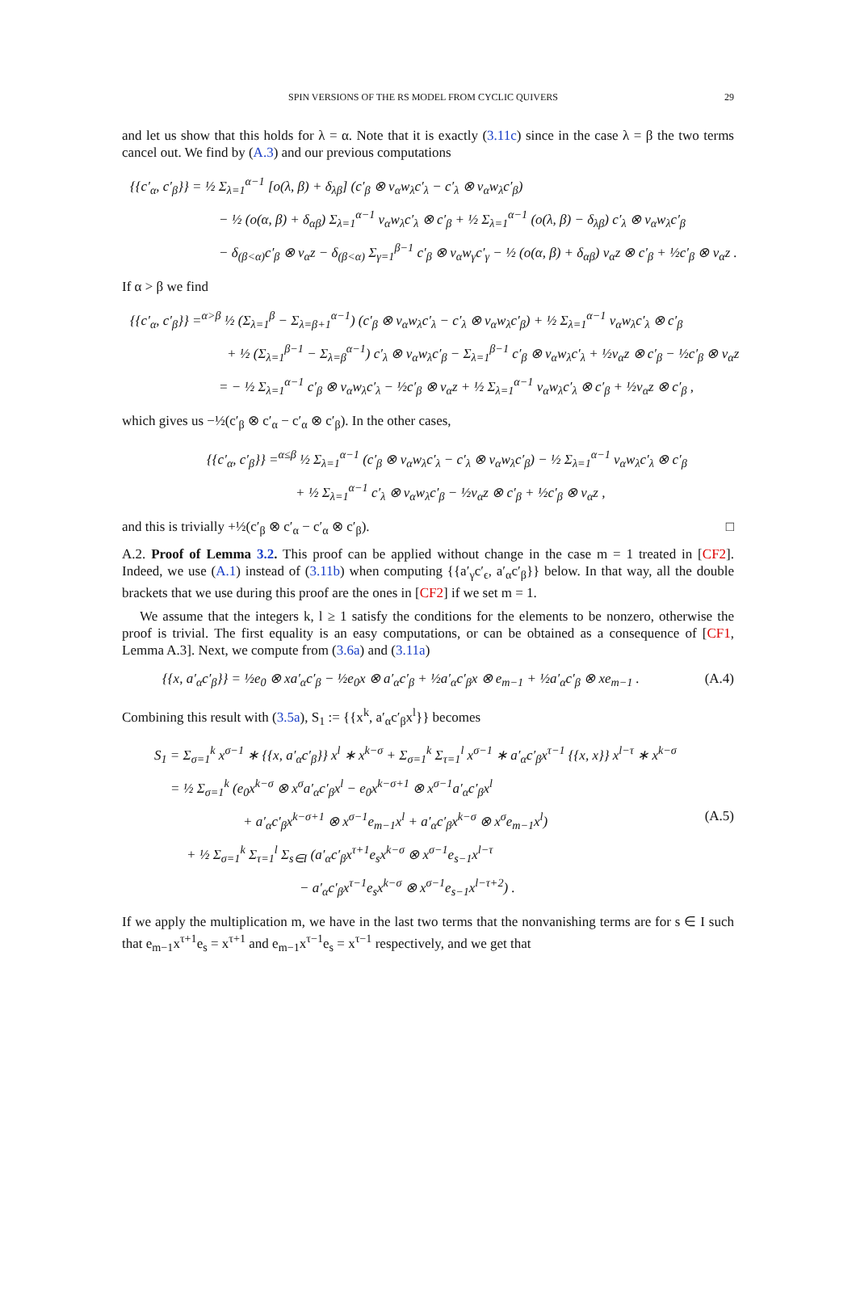SPIN VERSIONS OF THE RS MODEL FROM CYCLIC QUIVERS 29
and let us show that this holds for λ = α. Note that it is exactly (3.11c) since in the case λ = β the two terms cancel out. We find by (A.3) and our previous computations
{{c′<sub>α</sub>, c′<sub>β</sub>}} = ½ Σ<sub>λ=1</sub><sup>α−1</sup> [o(λ, β) + δ<sub>λβ</sub>] (c′<sub>β</sub> ⊗ v<sub>α</sub>w<sub>λ</sub>c′<sub>λ</sub> − c′<sub>λ</sub> ⊗ v<sub>α</sub>w<sub>λ</sub>c′<sub>β</sub>)
− ½ (o(α, β) + δ<sub>αβ</sub>) Σ<sub>λ=1</sub><sup>α−1</sup> v<sub>α</sub>w<sub>λ</sub>c′<sub>λ</sub> ⊗ c′<sub>β</sub> + ½ Σ<sub>λ=1</sub><sup>α−1</sup> (o(λ, β) − δ<sub>λβ</sub>) c′<sub>λ</sub> ⊗ v<sub>α</sub>w<sub>λ</sub>c′<sub>β</sub>
− δ<sub>(β<α)</sub>c′<sub>β</sub> ⊗ v<sub>α</sub>z − δ<sub>(β<α)</sub> Σ<sub>γ=1</sub><sup>β−1</sup> c′<sub>β</sub> ⊗ v<sub>α</sub>w<sub>γ</sub>c′<sub>γ</sub> − ½ (o(α, β) + δ<sub>αβ</sub>) v<sub>α</sub>z ⊗ c′<sub>β</sub> + ½c′<sub>β</sub> ⊗ v<sub>α</sub>z .
If α > β we find
{{c′<sub>α</sub>, c′<sub>β</sub>}} =<sup>α>β</sup> ½ (Σ<sub>λ=1</sub><sup>β</sup> − Σ<sub>λ=β+1</sub><sup>α−1</sup>) (c′<sub>β</sub> ⊗ v<sub>α</sub>w<sub>λ</sub>c′<sub>λ</sub> − c′<sub>λ</sub> ⊗ v<sub>α</sub>w<sub>λ</sub>c′<sub>β</sub>) + ½ Σ<sub>λ=1</sub><sup>α−1</sup> v<sub>α</sub>w<sub>λ</sub>c′<sub>λ</sub> ⊗ c′<sub>β</sub>
+ ½ (Σ<sub>λ=1</sub><sup>β−1</sup> − Σ<sub>λ=β</sub><sup>α−1</sup>) c′<sub>λ</sub> ⊗ v<sub>α</sub>w<sub>λ</sub>c′<sub>β</sub> − Σ<sub>λ=1</sub><sup>β−1</sup> c′<sub>β</sub> ⊗ v<sub>α</sub>w<sub>λ</sub>c′<sub>λ</sub> + ½v<sub>α</sub>z ⊗ c′<sub>β</sub> − ½c′<sub>β</sub> ⊗ v<sub>α</sub>z
= − ½ Σ<sub>λ=1</sub><sup>α−1</sup> c′<sub>β</sub> ⊗ v<sub>α</sub>w<sub>λ</sub>c′<sub>λ</sub> − ½c′<sub>β</sub> ⊗ v<sub>α</sub>z + ½ Σ<sub>λ=1</sub><sup>α−1</sup> v<sub>α</sub>w<sub>λ</sub>c′<sub>λ</sub> ⊗ c′<sub>β</sub> + ½v<sub>α</sub>z ⊗ c′<sub>β</sub> ,
which gives us −½(c′<sub>β</sub> ⊗ c′<sub>α</sub> − c′<sub>α</sub> ⊗ c′<sub>β</sub>). In the other cases,
{{c′<sub>α</sub>, c′<sub>β</sub>}} =<sup>α≤β</sup> ½ Σ<sub>λ=1</sub><sup>α−1</sup> (c′<sub>β</sub> ⊗ v<sub>α</sub>w<sub>λ</sub>c′<sub>λ</sub> − c′<sub>λ</sub> ⊗ v<sub>α</sub>w<sub>λ</sub>c′<sub>β</sub>) − ½ Σ<sub>λ=1</sub><sup>α−1</sup> v<sub>α</sub>w<sub>λ</sub>c′<sub>λ</sub> ⊗ c′<sub>β</sub>
+ ½ Σ<sub>λ=1</sub><sup>α−1</sup> c′<sub>λ</sub> ⊗ v<sub>α</sub>w<sub>λ</sub>c′<sub>β</sub> − ½v<sub>α</sub>z ⊗ c′<sub>β</sub> + ½c′<sub>β</sub> ⊗ v<sub>α</sub>z ,
and this is trivially +½(c′<sub>β</sub> ⊗ c′<sub>α</sub> − c′<sub>α</sub> ⊗ c′<sub>β</sub>). □
A.2. Proof of Lemma 3.2. This proof can be applied without change in the case m = 1 treated in [CF2]. Indeed, we use (A.1) instead of (3.11b) when computing {{a′<sub>γ</sub>c′<sub>ϵ</sub>, a′<sub>α</sub>c′<sub>β</sub>}} below. In that way, all the double brackets that we use during this proof are the ones in [CF2] if we set m = 1.
We assume that the integers k, l ≥ 1 satisfy the conditions for the elements to be nonzero, otherwise the proof is trivial. The first equality is an easy computations, or can be obtained as a consequence of [CF1, Lemma A.3]. Next, we compute from (3.6a) and (3.11a)
{{x, a′<sub>α</sub>c′<sub>β</sub>}} = ½e<sub>0</sub> ⊗ xa′<sub>α</sub>c′<sub>β</sub> − ½e<sub>0</sub>x ⊗ a′<sub>α</sub>c′<sub>β</sub> + ½a′<sub>α</sub>c′<sub>β</sub>x ⊗ e<sub>m−1</sub> + ½a′<sub>α</sub>c′<sub>β</sub> ⊗ xe<sub>m−1</sub> . (A.4)
Combining this result with (3.5a), S<sub>1</sub> := {{x<sup>k</sup>, a′<sub>α</sub>c′<sub>β</sub>x<sup>l</sup>}} becomes
S<sub>1</sub> = Σ<sub>σ=1</sub><sup>k</sup> x<sup>σ−1</sup> ∗ {{x, a′<sub>α</sub>c′<sub>β</sub>}} x<sup>l</sup> ∗ x<sup>k−σ</sup> + Σ<sub>σ=1</sub><sup>k</sup> Σ<sub>τ=1</sub><sup>l</sup> x<sup>σ−1</sup> ∗ a′<sub>α</sub>c′<sub>β</sub>x<sup>τ−1</sup> {{x, x}} x<sup>l−τ</sup> ∗ x<sup>k−σ</sup>
= ½ Σ<sub>σ=1</sub><sup>k</sup> (e<sub>0</sub>x<sup>k−σ</sup> ⊗ x<sup>σ</sup>a′<sub>α</sub>c′<sub>β</sub>x<sup>l</sup> − e<sub>0</sub>x<sup>k−σ+1</sup> ⊗ x<sup>σ−1</sup>a′<sub>α</sub>c′<sub>β</sub>x<sup>l</sup>
+ a′<sub>α</sub>c′<sub>β</sub>x<sup>k−σ+1</sup> ⊗ x<sup>σ−1</sup>e<sub>m−1</sub>x<sup>l</sup> + a′<sub>α</sub>c′<sub>β</sub>x<sup>k−σ</sup> ⊗ x<sup>σ</sup>e<sub>m−1</sub>x<sup>l</sup>) (A.5)
+ ½ Σ<sub>σ=1</sub><sup>k</sup> Σ<sub>τ=1</sub><sup>l</sup> Σ<sub>s∈I</sub> (a′<sub>α</sub>c′<sub>β</sub>x<sup>τ+1</sup>e<sub>s</sub>x<sup>k−σ</sup> ⊗ x<sup>σ−1</sup>e<sub>s−1</sub>x<sup>l−τ</sup>
− a′<sub>α</sub>c′<sub>β</sub>x<sup>τ−1</sup>e<sub>s</sub>x<sup>k−σ</sup> ⊗ x<sup>σ−1</sup>e<sub>s−1</sub>x<sup>l−τ+2</sup>) .
If we apply the multiplication m, we have in the last two terms that the nonvanishing terms are for s ∈ I such that e<sub>m−1</sub>x<sup>τ+1</sup>e<sub>s</sub> = x<sup>τ+1</sup> and e<sub>m−1</sub>x<sup>τ−1</sup>e<sub>s</sub> = x<sup>τ−1</sup> respectively, and we get that